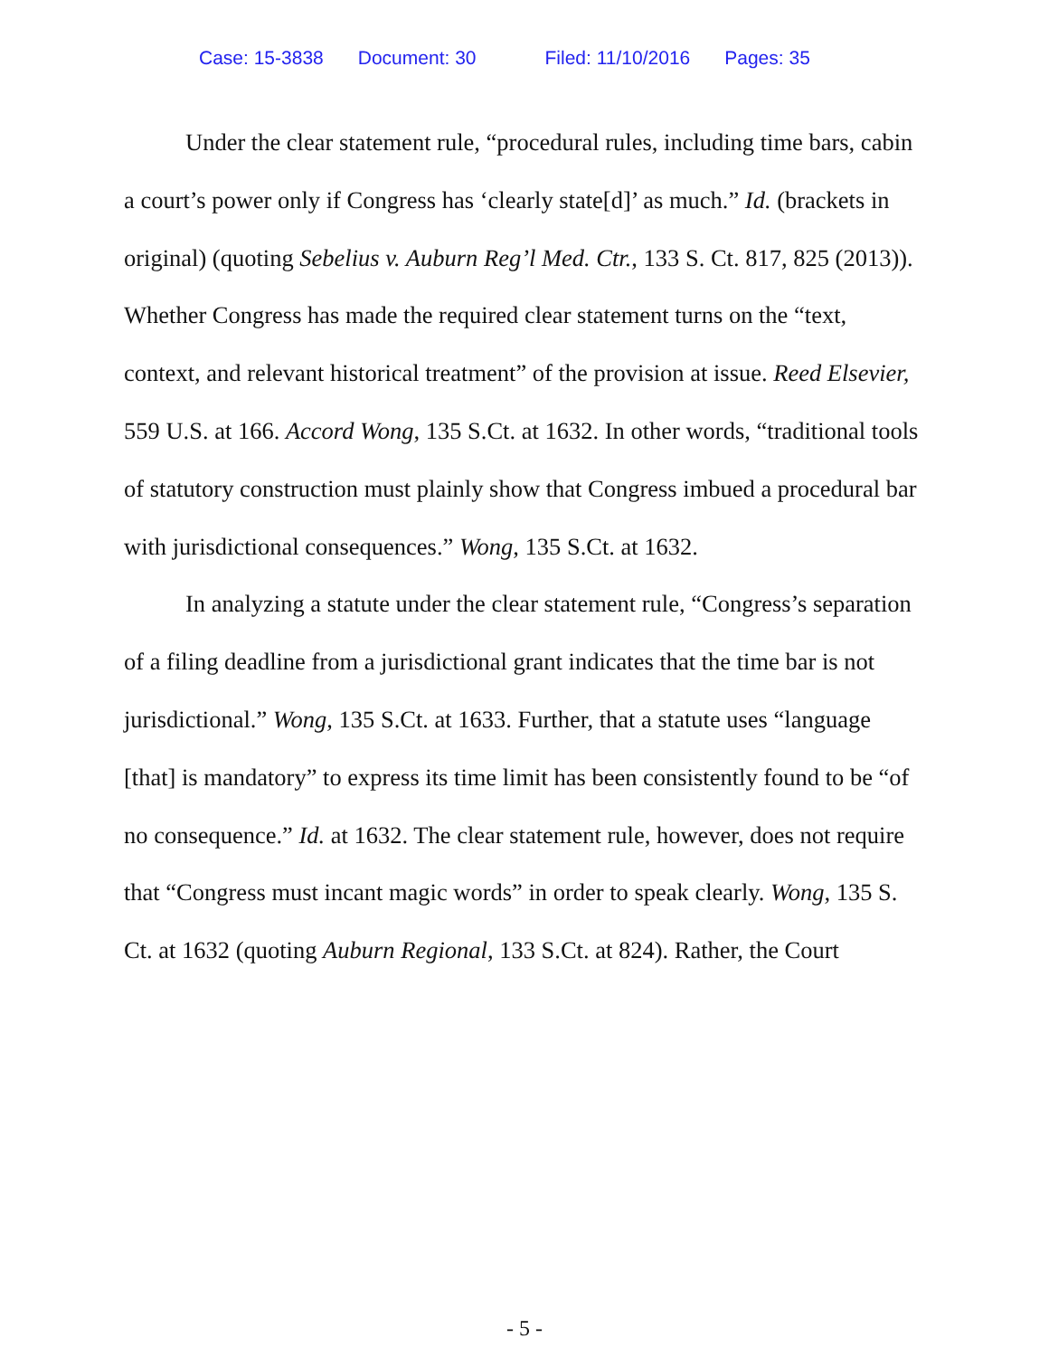Case: 15-3838 Document: 30 Filed: 11/10/2016 Pages: 35
Under the clear statement rule, “procedural rules, including time bars, cabin a court’s power only if Congress has ‘clearly state[d]’ as much.” Id. (brackets in original) (quoting Sebelius v. Auburn Reg’l Med. Ctr., 133 S. Ct. 817, 825 (2013)). Whether Congress has made the required clear statement turns on the “text, context, and relevant historical treatment” of the provision at issue. Reed Elsevier, 559 U.S. at 166. Accord Wong, 135 S.Ct. at 1632. In other words, “traditional tools of statutory construction must plainly show that Congress imbued a procedural bar with jurisdictional consequences.” Wong, 135 S.Ct. at 1632.
In analyzing a statute under the clear statement rule, “Congress’s separation of a filing deadline from a jurisdictional grant indicates that the time bar is not jurisdictional.” Wong, 135 S.Ct. at 1633. Further, that a statute uses “language [that] is mandatory” to express its time limit has been consistently found to be “of no consequence.” Id. at 1632. The clear statement rule, however, does not require that “Congress must incant magic words” in order to speak clearly. Wong, 135 S. Ct. at 1632 (quoting Auburn Regional, 133 S.Ct. at 824). Rather, the Court
- 5 -